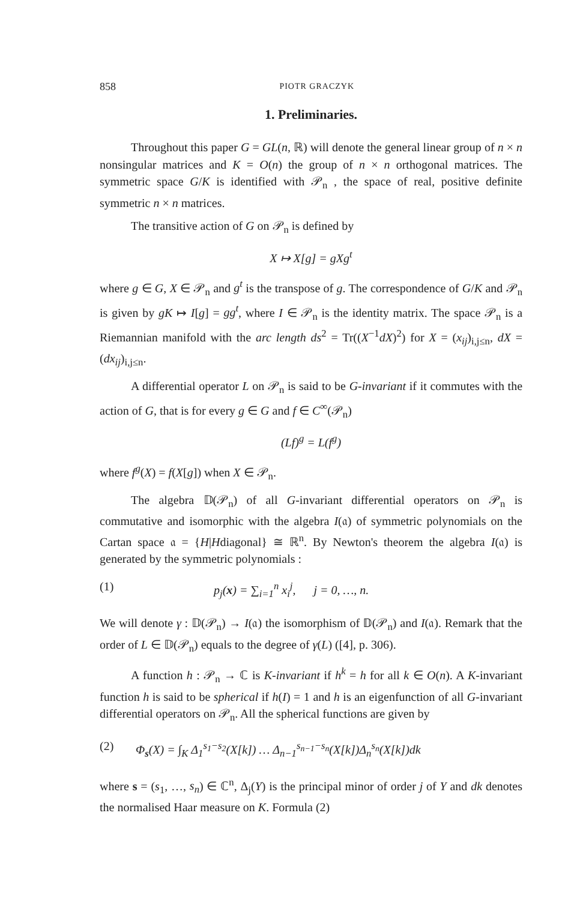858 PIOTR GRACZYK
1. Preliminaries.
Throughout this paper G = GL(n, ℝ) will denote the general linear group of n × n nonsingular matrices and K = O(n) the group of n × n orthogonal matrices. The symmetric space G/K is identified with 𝒫<sub>n</sub> , the space of real, positive definite symmetric n × n matrices.
The transitive action of G on 𝒫<sub>n</sub> is defined by
X ↦ X[g] = gXg<sup>t</sup>
where g ∈ G, X ∈ 𝒫<sub>n</sub> and g<sup>t</sup> is the transpose of g. The correspondence of G/K and 𝒫<sub>n</sub> is given by gK ↦ I[g] = gg<sup>t</sup>, where I ∈ 𝒫<sub>n</sub> is the identity matrix. The space 𝒫<sub>n</sub> is a Riemannian manifold with the arc length ds<sup>2</sup> = Tr((X<sup>−1</sup>dX)<sup>2</sup>) for X = (x<sub>ij</sub>)<sub>i,j≤n</sub>, dX = (dx<sub>ij</sub>)<sub>i,j≤n</sub>.
A differential operator L on 𝒫<sub>n</sub> is said to be G-invariant if it commutes with the action of G, that is for every g ∈ G and f ∈ C<sup>∞</sup>(𝒫<sub>n</sub>)
(Lf)<sup>g</sup> = L(f<sup>g</sup>)
where f<sup>g</sup>(X) = f(X[g]) when X ∈ 𝒫<sub>n</sub>.
The algebra 𝔻(𝒫<sub>n</sub>) of all G-invariant differential operators on 𝒫<sub>n</sub> is commutative and isomorphic with the algebra I(𝔞) of symmetric polynomials on the Cartan space 𝔞 = {H|Hdiagonal} ≅ ℝ<sup>n</sup>. By Newton's theorem the algebra I(𝔞) is generated by the symmetric polynomials :
(1) p<sub>j</sub>(x) = ∑<sub>i=1</sub><sup>n</sup> x<sub>i</sub><sup>j</sup>, j = 0, …, n.
We will denote γ : 𝔻(𝒫<sub>n</sub>) → I(𝔞) the isomorphism of 𝔻(𝒫<sub>n</sub>) and I(𝔞). Remark that the order of L ∈ 𝔻(𝒫<sub>n</sub>) equals to the degree of γ(L) ([4], p. 306).
A function h : 𝒫<sub>n</sub> → ℂ is K-invariant if h<sup>k</sup> = h for all k ∈ O(n). A K-invariant function h is said to be spherical if h(I) = 1 and h is an eigenfunction of all G-invariant differential operators on 𝒫<sub>n</sub>. All the spherical functions are given by
(2) Φ<sub>s</sub>(X) = ∫<sub>K</sub> Δ<sub>1</sub><sup>s<sub>1</sub>−s<sub>2</sub></sup>(X[k]) … Δ<sub>n−1</sub><sup>s<sub>n−1</sub>−s<sub>n</sub></sup>(X[k])Δ<sub>n</sub><sup>s<sub>n</sub></sup>(X[k])dk
where s = (s<sub>1</sub>, …, s<sub>n</sub>) ∈ ℂ<sup>n</sup>, Δ<sub>j</sub>(Y) is the principal minor of order j of Y and dk denotes the normalised Haar measure on K. Formula (2)